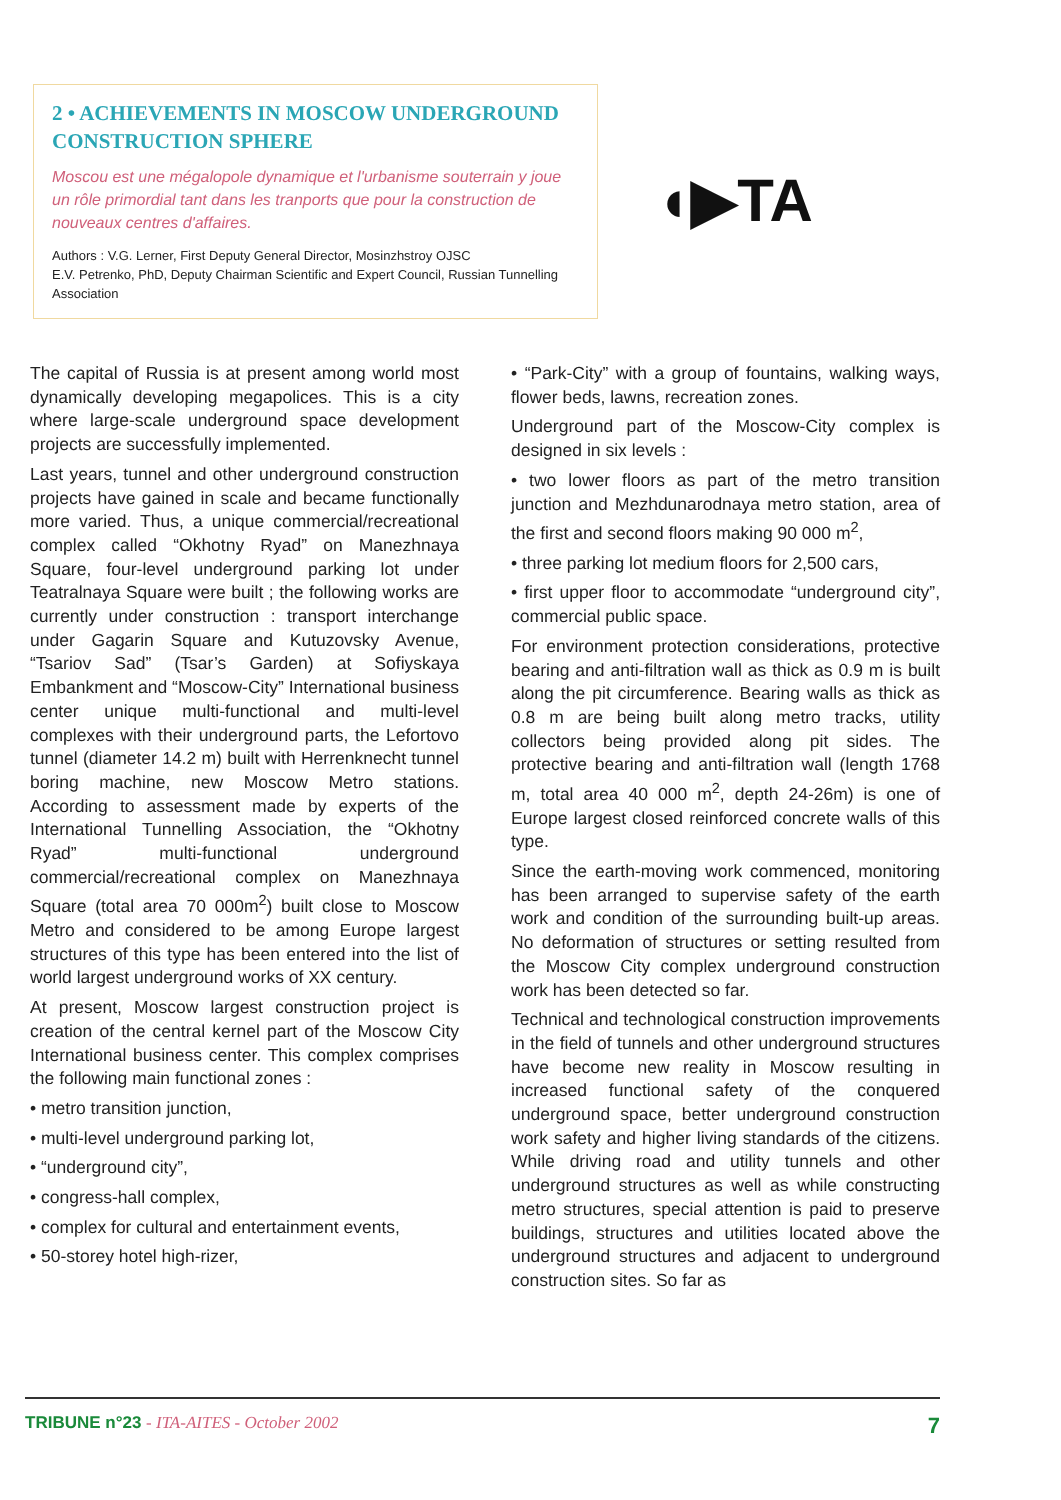2 • ACHIEVEMENTS IN MOSCOW UNDERGROUND CONSTRUCTION SPHERE
Moscou est une mégalopole dynamique et l'urbanisme souterrain y joue un rôle primordial tant dans les tranports que pour la construction de nouveaux centres d'affaires.
Authors : V.G. Lerner, First Deputy General Director, Mosinzhstroy OJSC
E.V. Petrenko, PhD, Deputy Chairman Scientific and Expert Council, Russian Tunnelling Association
◖▶TA
The capital of Russia is at present among world most dynamically developing megapolices. This is a city where large-scale underground space development projects are successfully implemented.
Last years, tunnel and other underground construction projects have gained in scale and became functionally more varied. Thus, a unique commercial/recreational complex called “Okhotny Ryad” on Manezhnaya Square, four-level underground parking lot under Teatralnaya Square were built ; the following works are currently under construction : transport interchange under Gagarin Square and Kutuzovsky Avenue, “Tsariov Sad” (Tsar’s Garden) at Sofiyskaya Embankment and “Moscow-City” International business center unique multi-functional and multi-level complexes with their underground parts, the Lefortovo tunnel (diameter 14.2 m) built with Herrenknecht tunnel boring machine, new Moscow Metro stations. According to assessment made by experts of the International Tunnelling Association, the “Okhotny Ryad” multi-functional underground commercial/recreational complex on Manezhnaya Square (total area 70 000m<sup>2</sup>) built close to Moscow Metro and considered to be among Europe largest structures of this type has been entered into the list of world largest underground works of XX century.
At present, Moscow largest construction project is creation of the central kernel part of the Moscow City International business center. This complex comprises the following main functional zones :
• metro transition junction,
• multi-level underground parking lot,
• “underground city”,
• congress-hall complex,
• complex for cultural and entertainment events,
• 50-storey hotel high-rizer,
• “Park-City” with a group of fountains, walking ways, flower beds, lawns, recreation zones.
Underground part of the Moscow-City complex is designed in six levels :
• two lower floors as part of the metro transition junction and Mezhdunarodnaya metro station, area of the first and second floors making 90 000 m<sup>2</sup>,
• three parking lot medium floors for 2,500 cars,
• first upper floor to accommodate “underground city”, commercial public space.
For environment protection considerations, protective bearing and anti-filtration wall as thick as 0.9 m is built along the pit circumference. Bearing walls as thick as 0.8 m are being built along metro tracks, utility collectors being provided along pit sides. The protective bearing and anti-filtration wall (length 1768 m, total area 40 000 m<sup>2</sup>, depth 24-26m) is one of Europe largest closed reinforced concrete walls of this type.
Since the earth-moving work commenced, monitoring has been arranged to supervise safety of the earth work and condition of the surrounding built-up areas. No deformation of structures or setting resulted from the Moscow City complex underground construction work has been detected so far.
Technical and technological construction improvements in the field of tunnels and other underground structures have become new reality in Moscow resulting in increased functional safety of the conquered underground space, better underground construction work safety and higher living standards of the citizens. While driving road and utility tunnels and other underground structures as well as while constructing metro structures, special attention is paid to preserve buildings, structures and utilities located above the underground structures and adjacent to underground construction sites. So far as
TRIBUNE n°23 - ITA-AITES - October 2002 7